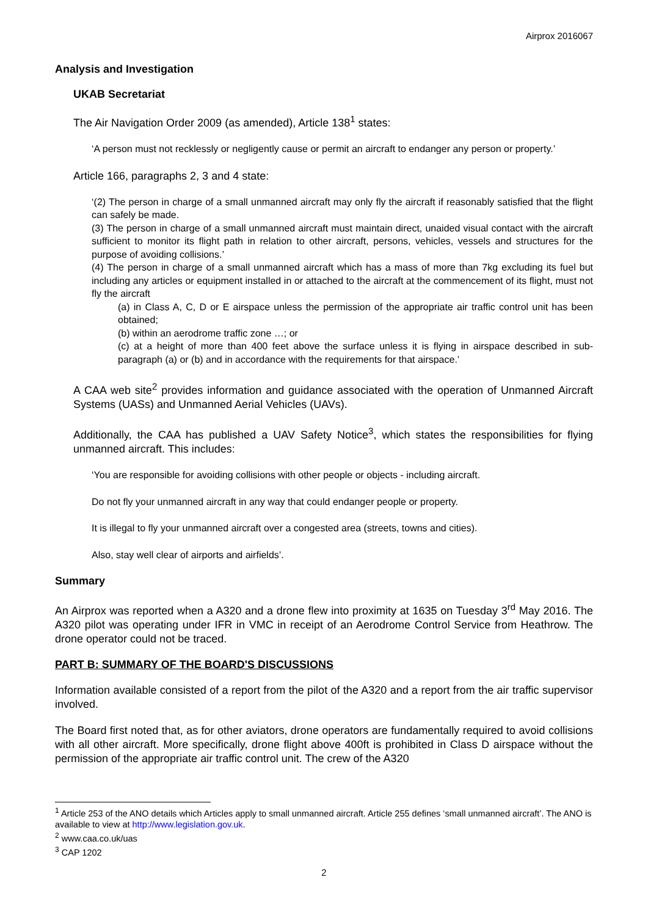Airprox 2016067
Analysis and Investigation
UKAB Secretariat
The Air Navigation Order 2009 (as amended), Article 138<sup>1</sup> states:
‘A person must not recklessly or negligently cause or permit an aircraft to endanger any person or property.’
Article 166, paragraphs 2, 3 and 4 state:
‘(2) The person in charge of a small unmanned aircraft may only fly the aircraft if reasonably satisfied that the flight can safely be made.
(3) The person in charge of a small unmanned aircraft must maintain direct, unaided visual contact with the aircraft sufficient to monitor its flight path in relation to other aircraft, persons, vehicles, vessels and structures for the purpose of avoiding collisions.’
(4) The person in charge of a small unmanned aircraft which has a mass of more than 7kg excluding its fuel but including any articles or equipment installed in or attached to the aircraft at the commencement of its flight, must not fly the aircraft
(a) in Class A, C, D or E airspace unless the permission of the appropriate air traffic control unit has been obtained;
(b) within an aerodrome traffic zone …; or
(c) at a height of more than 400 feet above the surface unless it is flying in airspace described in sub-paragraph (a) or (b) and in accordance with the requirements for that airspace.’
A CAA web site<sup>2</sup> provides information and guidance associated with the operation of Unmanned Aircraft Systems (UASs) and Unmanned Aerial Vehicles (UAVs).
Additionally, the CAA has published a UAV Safety Notice<sup>3</sup>, which states the responsibilities for flying unmanned aircraft. This includes:
‘You are responsible for avoiding collisions with other people or objects - including aircraft.
Do not fly your unmanned aircraft in any way that could endanger people or property.
It is illegal to fly your unmanned aircraft over a congested area (streets, towns and cities).
Also, stay well clear of airports and airfields’.
Summary
An Airprox was reported when a A320 and a drone flew into proximity at 1635 on Tuesday 3<sup>rd</sup> May 2016. The A320 pilot was operating under IFR in VMC in receipt of an Aerodrome Control Service from Heathrow. The drone operator could not be traced.
PART B: SUMMARY OF THE BOARD'S DISCUSSIONS
Information available consisted of a report from the pilot of the A320 and a report from the air traffic supervisor involved.
The Board first noted that, as for other aviators, drone operators are fundamentally required to avoid collisions with all other aircraft. More specifically, drone flight above 400ft is prohibited in Class D airspace without the permission of the appropriate air traffic control unit. The crew of the A320
<sup>1</sup> Article 253 of the ANO details which Articles apply to small unmanned aircraft. Article 255 defines ‘small unmanned aircraft’. The ANO is available to view at http://www.legislation.gov.uk.
<sup>2</sup> www.caa.co.uk/uas
<sup>3</sup> CAP 1202
2